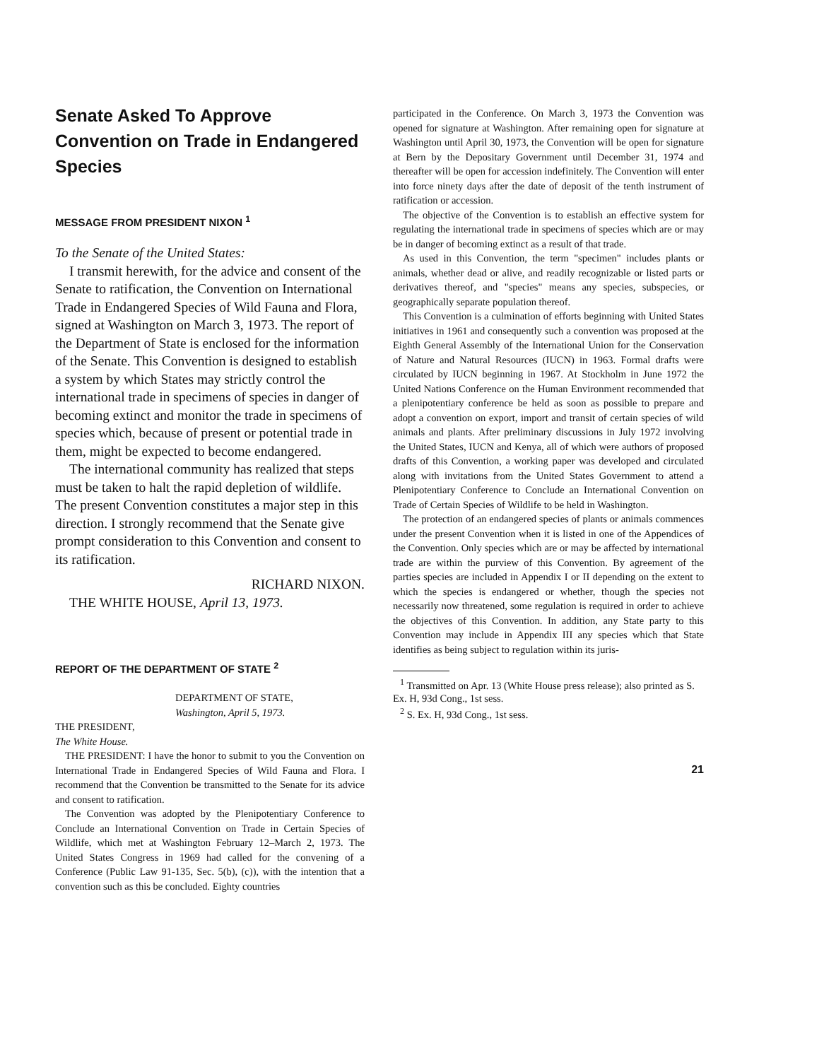Senate Asked To Approve Convention on Trade in Endangered Species
MESSAGE FROM PRESIDENT NIXON <sup>1</sup>
To the Senate of the United States:
I transmit herewith, for the advice and consent of the Senate to ratification, the Convention on International Trade in Endangered Species of Wild Fauna and Flora, signed at Washington on March 3, 1973. The report of the Department of State is enclosed for the information of the Senate. This Convention is designed to establish a system by which States may strictly control the international trade in specimens of species in danger of becoming extinct and monitor the trade in specimens of species which, because of present or potential trade in them, might be expected to become endangered.
The international community has realized that steps must be taken to halt the rapid depletion of wildlife. The present Convention constitutes a major step in this direction. I strongly recommend that the Senate give prompt consideration to this Convention and consent to its ratification.
RICHARD NIXON.
THE WHITE HOUSE, April 13, 1973.
REPORT OF THE DEPARTMENT OF STATE <sup>2</sup>
DEPARTMENT OF STATE,
Washington, April 5, 1973.
THE PRESIDENT,
The White House.
THE PRESIDENT: I have the honor to submit to you the Convention on International Trade in Endangered Species of Wild Fauna and Flora. I recommend that the Convention be transmitted to the Senate for its advice and consent to ratification.
The Convention was adopted by the Plenipotentiary Conference to Conclude an International Convention on Trade in Certain Species of Wildlife, which met at Washington February 12–March 2, 1973. The United States Congress in 1969 had called for the convening of a Conference (Public Law 91-135, Sec. 5(b), (c)), with the intention that a convention such as this be concluded. Eighty countries
participated in the Conference. On March 3, 1973 the Convention was opened for signature at Washington. After remaining open for signature at Washington until April 30, 1973, the Convention will be open for signature at Bern by the Depositary Government until December 31, 1974 and thereafter will be open for accession indefinitely. The Convention will enter into force ninety days after the date of deposit of the tenth instrument of ratification or accession.
The objective of the Convention is to establish an effective system for regulating the international trade in specimens of species which are or may be in danger of becoming extinct as a result of that trade.
As used in this Convention, the term "specimen" includes plants or animals, whether dead or alive, and readily recognizable or listed parts or derivatives thereof, and "species" means any species, subspecies, or geographically separate population thereof.
This Convention is a culmination of efforts beginning with United States initiatives in 1961 and consequently such a convention was proposed at the Eighth General Assembly of the International Union for the Conservation of Nature and Natural Resources (IUCN) in 1963. Formal drafts were circulated by IUCN beginning in 1967. At Stockholm in June 1972 the United Nations Conference on the Human Environment recommended that a plenipotentiary conference be held as soon as possible to prepare and adopt a convention on export, import and transit of certain species of wild animals and plants. After preliminary discussions in July 1972 involving the United States, IUCN and Kenya, all of which were authors of proposed drafts of this Convention, a working paper was developed and circulated along with invitations from the United States Government to attend a Plenipotentiary Conference to Conclude an International Convention on Trade of Certain Species of Wildlife to be held in Washington.
The protection of an endangered species of plants or animals commences under the present Convention when it is listed in one of the Appendices of the Convention. Only species which are or may be affected by international trade are within the purview of this Convention. By agreement of the parties species are included in Appendix I or II depending on the extent to which the species is endangered or whether, though the species not necessarily now threatened, some regulation is required in order to achieve the objectives of this Convention. In addition, any State party to this Convention may include in Appendix III any species which that State identifies as being subject to regulation within its juris-
<sup>1</sup> Transmitted on Apr. 13 (White House press release); also printed as S. Ex. H, 93d Cong., 1st sess.
<sup>2</sup> S. Ex. H, 93d Cong., 1st sess.
21